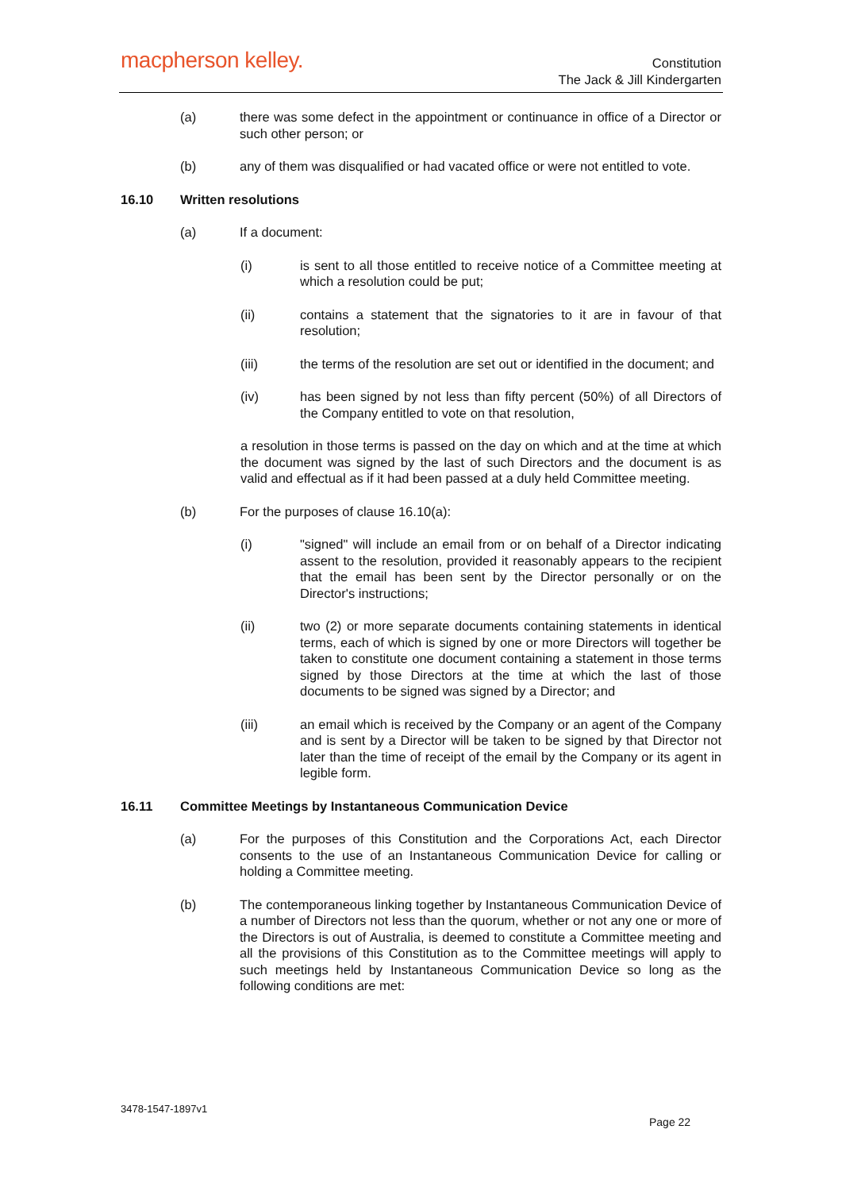macpherson kelley.
Constitution
The Jack & Jill Kindergarten
(a) there was some defect in the appointment or continuance in office of a Director or such other person; or
(b) any of them was disqualified or had vacated office or were not entitled to vote.
16.10 Written resolutions
(a) If a document:
(i) is sent to all those entitled to receive notice of a Committee meeting at which a resolution could be put;
(ii) contains a statement that the signatories to it are in favour of that resolution;
(iii) the terms of the resolution are set out or identified in the document; and
(iv) has been signed by not less than fifty percent (50%) of all Directors of the Company entitled to vote on that resolution,
a resolution in those terms is passed on the day on which and at the time at which the document was signed by the last of such Directors and the document is as valid and effectual as if it had been passed at a duly held Committee meeting.
(b) For the purposes of clause 16.10(a):
(i) "signed" will include an email from or on behalf of a Director indicating assent to the resolution, provided it reasonably appears to the recipient that the email has been sent by the Director personally or on the Director's instructions;
(ii) two (2) or more separate documents containing statements in identical terms, each of which is signed by one or more Directors will together be taken to constitute one document containing a statement in those terms signed by those Directors at the time at which the last of those documents to be signed was signed by a Director; and
(iii) an email which is received by the Company or an agent of the Company and is sent by a Director will be taken to be signed by that Director not later than the time of receipt of the email by the Company or its agent in legible form.
16.11 Committee Meetings by Instantaneous Communication Device
(a) For the purposes of this Constitution and the Corporations Act, each Director consents to the use of an Instantaneous Communication Device for calling or holding a Committee meeting.
(b) The contemporaneous linking together by Instantaneous Communication Device of a number of Directors not less than the quorum, whether or not any one or more of the Directors is out of Australia, is deemed to constitute a Committee meeting and all the provisions of this Constitution as to the Committee meetings will apply to such meetings held by Instantaneous Communication Device so long as the following conditions are met:
3478-1547-1897v1
Page 22